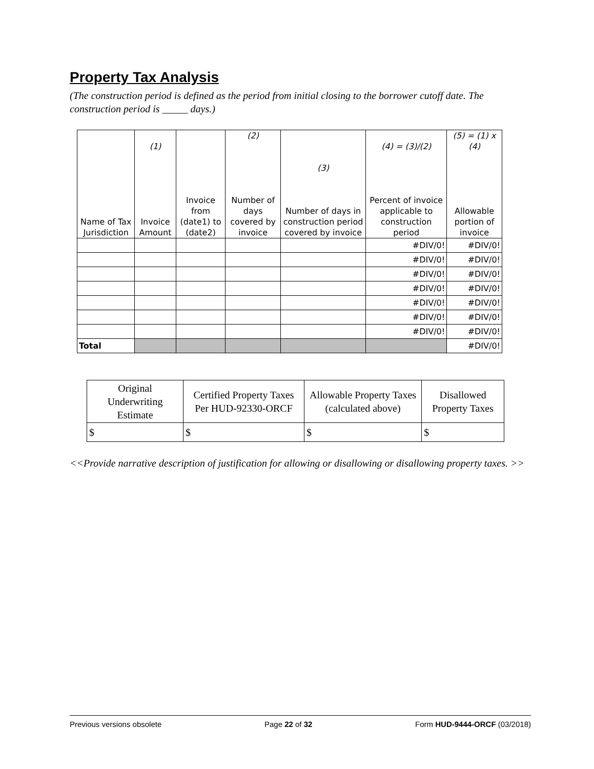Property Tax Analysis
(The construction period is defined as the period from initial closing to the borrower cutoff date. The construction period is _____ days.)
| Name of Tax Jurisdiction | (1) Invoice Amount | Invoice from (date1) to (date2) | (2) Number of days covered by invoice | (3) Number of days in construction period covered by invoice | (4) = (3)/(2) Percent of invoice applicable to construction period | (5) = (1) x (4) Allowable portion of invoice |
| --- | --- | --- | --- | --- | --- | --- |
| | | | | | #DIV/0! | #DIV/0! |
| | | | | | #DIV/0! | #DIV/0! |
| | | | | | #DIV/0! | #DIV/0! |
| | | | | | #DIV/0! | #DIV/0! |
| | | | | | #DIV/0! | #DIV/0! |
| | | | | | #DIV/0! | #DIV/0! |
| | | | | | #DIV/0! | #DIV/0! |
| Total | | | | | | #DIV/0! |
| Original Underwriting Estimate | Certified Property Taxes Per HUD-92330-ORCF | Allowable Property Taxes (calculated above) | Disallowed Property Taxes |
| $ | $ | $ | $ |
<<Provide narrative description of justification for allowing or disallowing or disallowing property taxes. >>
Previous versions obsolete Page 22 of 32 Form HUD-9444-ORCF (03/2018)